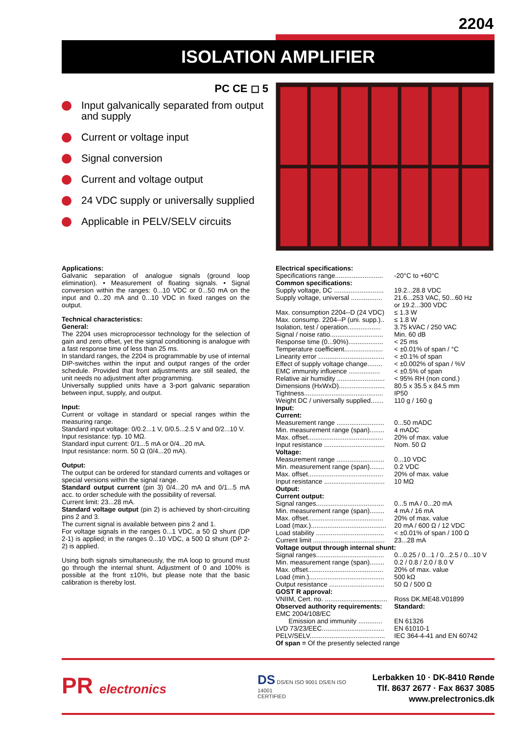2204
ISOLATION AMPLIFIER
PC CE ◻ 5
Input galvanically separated from output and supply
Current or voltage input
Signal conversion
Current and voltage output
24 VDC supply or universally supplied
Applicable in PELV/SELV circuits
Applications:
Galvanic separation of analogue signals (ground loop elimination). • Measurement of floating signals. • Signal conversion within the ranges: 0...10 VDC or 0...50 mA on the input and 0...20 mA and 0...10 VDC in fixed ranges on the output.
Technical characteristics:
General:
The 2204 uses microprocessor technology for the selection of gain and zero offset, yet the signal conditioning is analogue with a fast response time of less than 25 ms.
In standard ranges, the 2204 is programmable by use of internal DIP-switches within the input and output ranges of the order schedule. Provided that front adjustments are still sealed, the unit needs no adjustment after programming.
Universally supplied units have a 3-port galvanic separation between input, supply, and output.
Input:
Current or voltage in standard or special ranges within the measuring range.
Standard input voltage: 0/0.2...1 V, 0/0.5...2.5 V and 0/2...10 V.
Input resistance: typ. 10 MΩ.
Standard input current: 0/1...5 mA or 0/4...20 mA.
Input resistance: norm. 50 Ω (0/4...20 mA).
Output:
The output can be ordered for standard currents and voltages or special versions within the signal range.
Standard output current (pin 3) 0/4...20 mA and 0/1...5 mA acc. to order schedule with the possibility of reversal.
Current limit: 23...28 mA.
Standard voltage output (pin 2) is achieved by short-circuiting pins 2 and 3.
The current signal is available between pins 2 and 1.
For voltage signals in the ranges 0...1 VDC, a 50 Ω shunt (DP 2-1) is applied; in the ranges 0...10 VDC, a 500 Ω shunt (DP 2-2) is applied.
Using both signals simultaneously, the mA loop to ground must go through the internal shunt. Adjustment of 0 and 100% is possible at the front ±10%, but please note that the basic calibration is thereby lost.
| Electrical specifications: | |
| Specifications range.......................... | -20°C to +60°C |
| Common specifications: | |
| Supply voltage, DC ........................... | 19.2...28.8 VDC |
| Supply voltage, universal ................. | 21.6...253 VAC, 50...60 Hz or 19.2...300 VDC |
| Max. consumption 2204--D (24 VDC) | ≤ 1.3 W |
| Max. consump. 2204--P (uni. supp.).. | ≤ 1.8 W |
| Isolation, test / operation.................. | 3.75 kVAC / 250 VAC |
| Signal / noise ratio............................. | Min. 60 dB |
| Response time (0...90%)................... | < 25 ms |
| Temperature coefficient..................... | < ±0.01% of span / °C |
| Linearity error .................................... | < ±0.1% of span |
| Effect of supply voltage change........ | < ±0.002% of span / %V |
| EMC immunity influence ................. | < ±0.5% of span |
| Relative air humidity .......................... | < 95% RH (non cond.) |
| Dimensions (HxWxD)......................... | 80.5 x 35.5 x 84.5 mm |
| Tightness........................................... | IP50 |
| Weight DC / universally supplied....... | 110 g / 160 g |
| Input: | |
| Current: | |
| Measurement range .......................... | 0...50 mADC |
| Min. measurement range (span)........ | 4 mADC |
| Max. offset......................................... | 20% of max. value |
| Input resistance ................................. | Nom. 50 Ω |
| Voltage: | |
| Measurement range .......................... | 0...10 VDC |
| Min. measurement range (span)........ | 0.2 VDC |
| Max. offset......................................... | 20% of max. value |
| Input resistance ................................. | 10 MΩ |
| Output: | |
| Current output: | |
| Signal ranges..................................... | 0...5 mA / 0...20 mA |
| Min. measurement range (span)........ | 4 mA / 16 mA |
| Max. offset......................................... | 20% of max. value |
| Load (max.)......................................... | 20 mA / 600 Ω / 12 VDC |
| Load stability ..................................... | < ±0.01% of span / 100 Ω |
| Current limit ....................................... | 23...28 mA |
| Voltage output through internal shunt: | |
| Signal ranges..................................... | 0...0.25 / 0...1 / 0...2.5 / 0...10 V |
| Min. measurement range (span)........ | 0.2 / 0.8 / 2.0 / 8.0 V |
| Max. offset......................................... | 20% of max. value |
| Load (min.)......................................... | 500 kΩ |
| Output resistance .............................. | 50 Ω / 500 Ω |
| GOST R approval: | |
| VNIIM, Cert. no. .................................. | Ross DK.ME48.V01899 |
| Observed authority requirements: | Standard: |
| EMC 2004/108/EC | |
| Emission and immunity ............. | EN 61326 |
| LVD 73/23/EEC.................................. | EN 61010-1 |
| PELV/SELV......................................... | IEC 364-4-41 and EN 60742 |
| Of span = Of the presently selected range | |
PR electronics DS DS/EN ISO 9001 DS/EN ISO 14001
CERTIFIED
Lerbakken 10 · DK-8410 Rønde
Tlf. 8637 2677 · Fax 8637 3085
www.prelectronics.dk